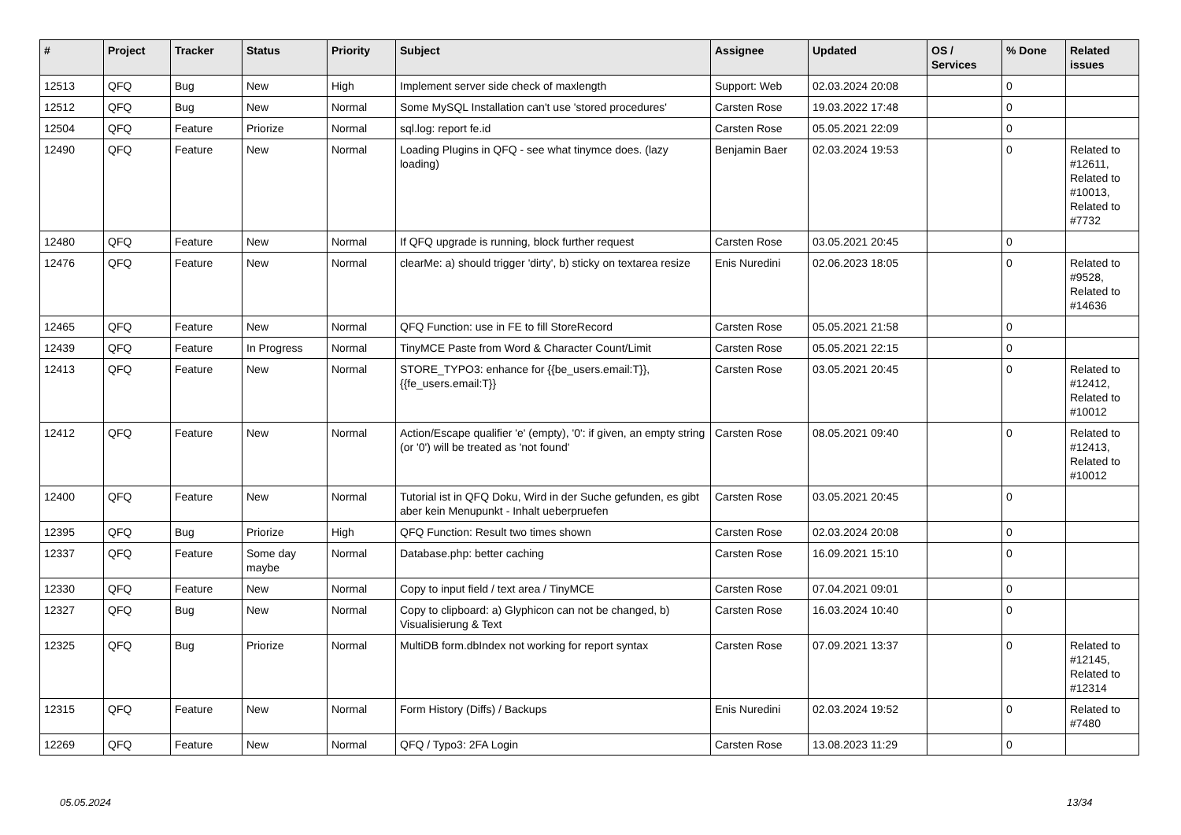| # | Project | Tracker | Status | Priority | Subject | Assignee | Updated | OS / Services | % Done | Related issues |
| --- | --- | --- | --- | --- | --- | --- | --- | --- | --- | --- |
| 12513 | QFQ | Bug | New | High | Implement server side check of maxlength | Support: Web | 02.03.2024 20:08 | | 0 | |
| 12512 | QFQ | Bug | New | Normal | Some MySQL Installation can't use 'stored procedures' | Carsten Rose | 19.03.2022 17:48 | | 0 | |
| 12504 | QFQ | Feature | Priorize | Normal | sql.log: report fe.id | Carsten Rose | 05.05.2021 22:09 | | 0 | |
| 12490 | QFQ | Feature | New | Normal | Loading Plugins in QFQ - see what tinymce does. (lazy loading) | Benjamin Baer | 02.03.2024 19:53 | | 0 | Related to #12611, Related to #10013, Related to #7732 |
| 12480 | QFQ | Feature | New | Normal | If QFQ upgrade is running, block further request | Carsten Rose | 03.05.2021 20:45 | | 0 | |
| 12476 | QFQ | Feature | New | Normal | clearMe: a) should trigger 'dirty', b) sticky on textarea resize | Enis Nuredini | 02.06.2023 18:05 | | 0 | Related to #9528, Related to #14636 |
| 12465 | QFQ | Feature | New | Normal | QFQ Function: use in FE to fill StoreRecord | Carsten Rose | 05.05.2021 21:58 | | 0 | |
| 12439 | QFQ | Feature | In Progress | Normal | TinyMCE Paste from Word & Character Count/Limit | Carsten Rose | 05.05.2021 22:15 | | 0 | |
| 12413 | QFQ | Feature | New | Normal | STORE_TYPO3: enhance for {{be_users.email:T}}, {{fe_users.email:T}} | Carsten Rose | 03.05.2021 20:45 | | 0 | Related to #12412, Related to #10012 |
| 12412 | QFQ | Feature | New | Normal | Action/Escape qualifier 'e' (empty), '0': if given, an empty string (or '0') will be treated as 'not found' | Carsten Rose | 08.05.2021 09:40 | | 0 | Related to #12413, Related to #10012 |
| 12400 | QFQ | Feature | New | Normal | Tutorial ist in QFQ Doku, Wird in der Suche gefunden, es gibt aber kein Menupunkt - Inhalt ueberpruefen | Carsten Rose | 03.05.2021 20:45 | | 0 | |
| 12395 | QFQ | Bug | Priorize | High | QFQ Function: Result two times shown | Carsten Rose | 02.03.2024 20:08 | | 0 | |
| 12337 | QFQ | Feature | Some day maybe | Normal | Database.php: better caching | Carsten Rose | 16.09.2021 15:10 | | 0 | |
| 12330 | QFQ | Feature | New | Normal | Copy to input field / text area / TinyMCE | Carsten Rose | 07.04.2021 09:01 | | 0 | |
| 12327 | QFQ | Bug | New | Normal | Copy to clipboard: a) Glyphicon can not be changed, b) Visualisierung & Text | Carsten Rose | 16.03.2024 10:40 | | 0 | |
| 12325 | QFQ | Bug | Priorize | Normal | MultiDB form.dbIndex not working for report syntax | Carsten Rose | 07.09.2021 13:37 | | 0 | Related to #12145, Related to #12314 |
| 12315 | QFQ | Feature | New | Normal | Form History (Diffs) / Backups | Enis Nuredini | 02.03.2024 19:52 | | 0 | Related to #7480 |
| 12269 | QFQ | Feature | New | Normal | QFQ / Typo3: 2FA Login | Carsten Rose | 13.08.2023 11:29 | | 0 | |
05.05.2024 13/34